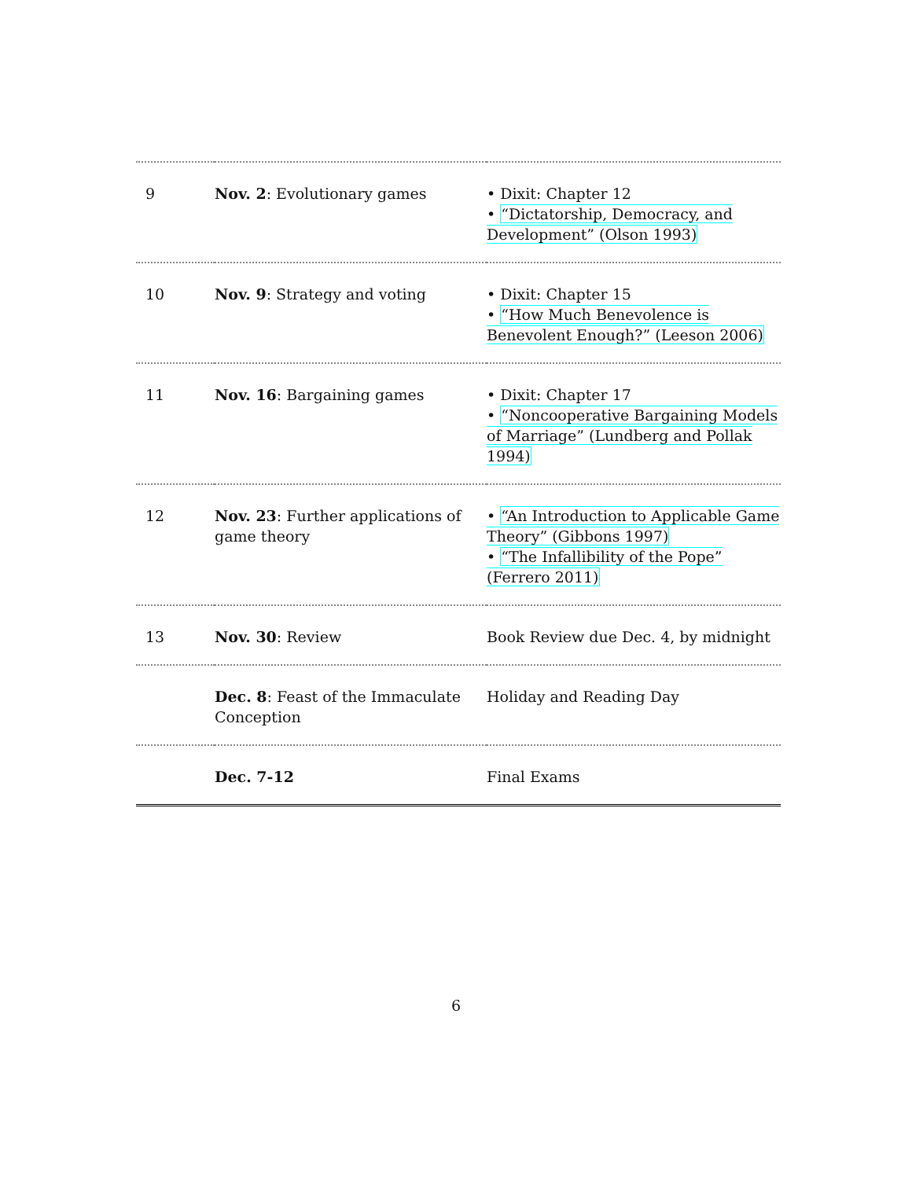| 9 | Nov. 2 : Evolutionary games | • Dixit: Chapter 12 • “Dictatorship, Democracy, and Development” (Olson 1993) |
| 10 | Nov. 9 : Strategy and voting | • Dixit: Chapter 15 • “How Much Benevolence is Benevolent Enough?” (Leeson 2006) |
| 11 | Nov. 16 : Bargaining games | • Dixit: Chapter 17 • “Noncooperative Bargaining Models of Marriage” (Lundberg and Pollak 1994) |
| 12 | Nov. 23 : Further applications of game theory | • “An Introduction to Applicable Game Theory” (Gibbons 1997) • “The Infallibility of the Pope” (Ferrero 2011) |
| 13 | Nov. 30 : Review | Book Review due Dec. 4, by midnight |
| | Dec. 8 : Feast of the Immaculate Conception | Holiday and Reading Day |
| | Dec. 7-12 | Final Exams |
6